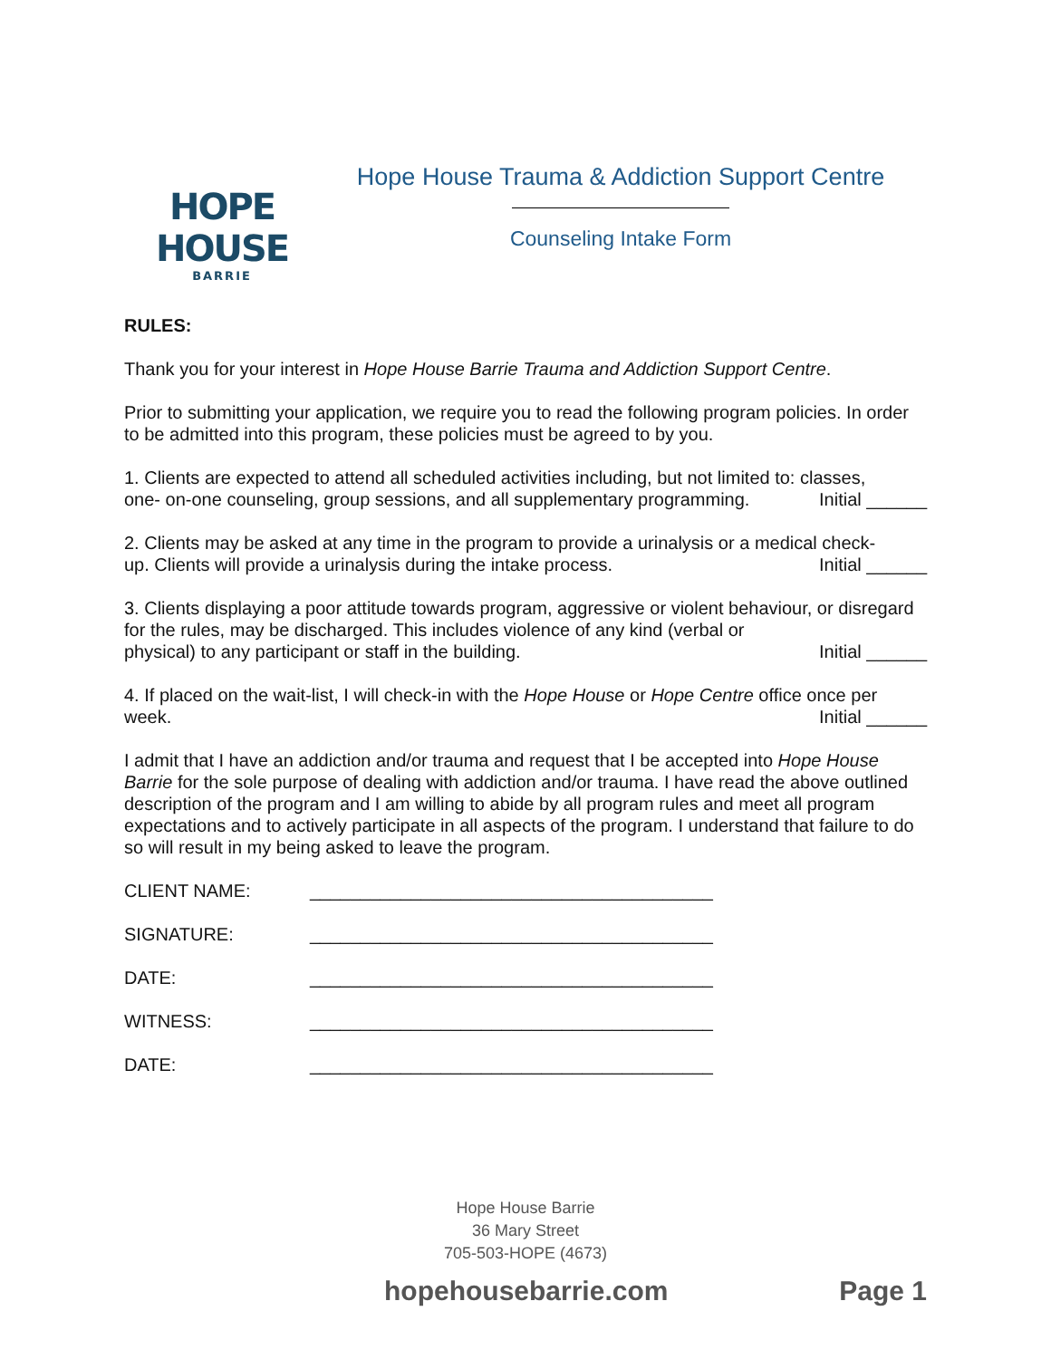HOPE HOUSE
BARRIE
Hope House Trauma & Addiction Support Centre
Counseling Intake Form
RULES:
Thank you for your interest in Hope House Barrie Trauma and Addiction Support Centre.
Prior to submitting your application, we require you to read the following program policies. In order to be admitted into this program, these policies must be agreed to by you.
1. Clients are expected to attend all scheduled activities including, but not limited to: classes,
one- on-one counseling, group sessions, and all supplementary programming. Initial ______
2. Clients may be asked at any time in the program to provide a urinalysis or a medical check-
up. Clients will provide a urinalysis during the intake process. Initial ______
3. Clients displaying a poor attitude towards program, aggressive or violent behaviour, or disregard for the rules, may be discharged. This includes violence of any kind (verbal or
physical) to any participant or staff in the building. Initial ______
4. If placed on the wait-list, I will check-in with the Hope House or Hope Centre office once per
week. Initial ______
I admit that I have an addiction and/or trauma and request that I be accepted into Hope House Barrie for the sole purpose of dealing with addiction and/or trauma. I have read the above outlined description of the program and I am willing to abide by all program rules and meet all program expectations and to actively participate in all aspects of the program. I understand that failure to do so will result in my being asked to leave the program.
CLIENT NAME: ________________________________________
SIGNATURE: ________________________________________
DATE: ________________________________________
WITNESS: ________________________________________
DATE: ________________________________________
Hope House Barrie
36 Mary Street
705-503-HOPE (4673)
hopehousebarrie.com Page 1